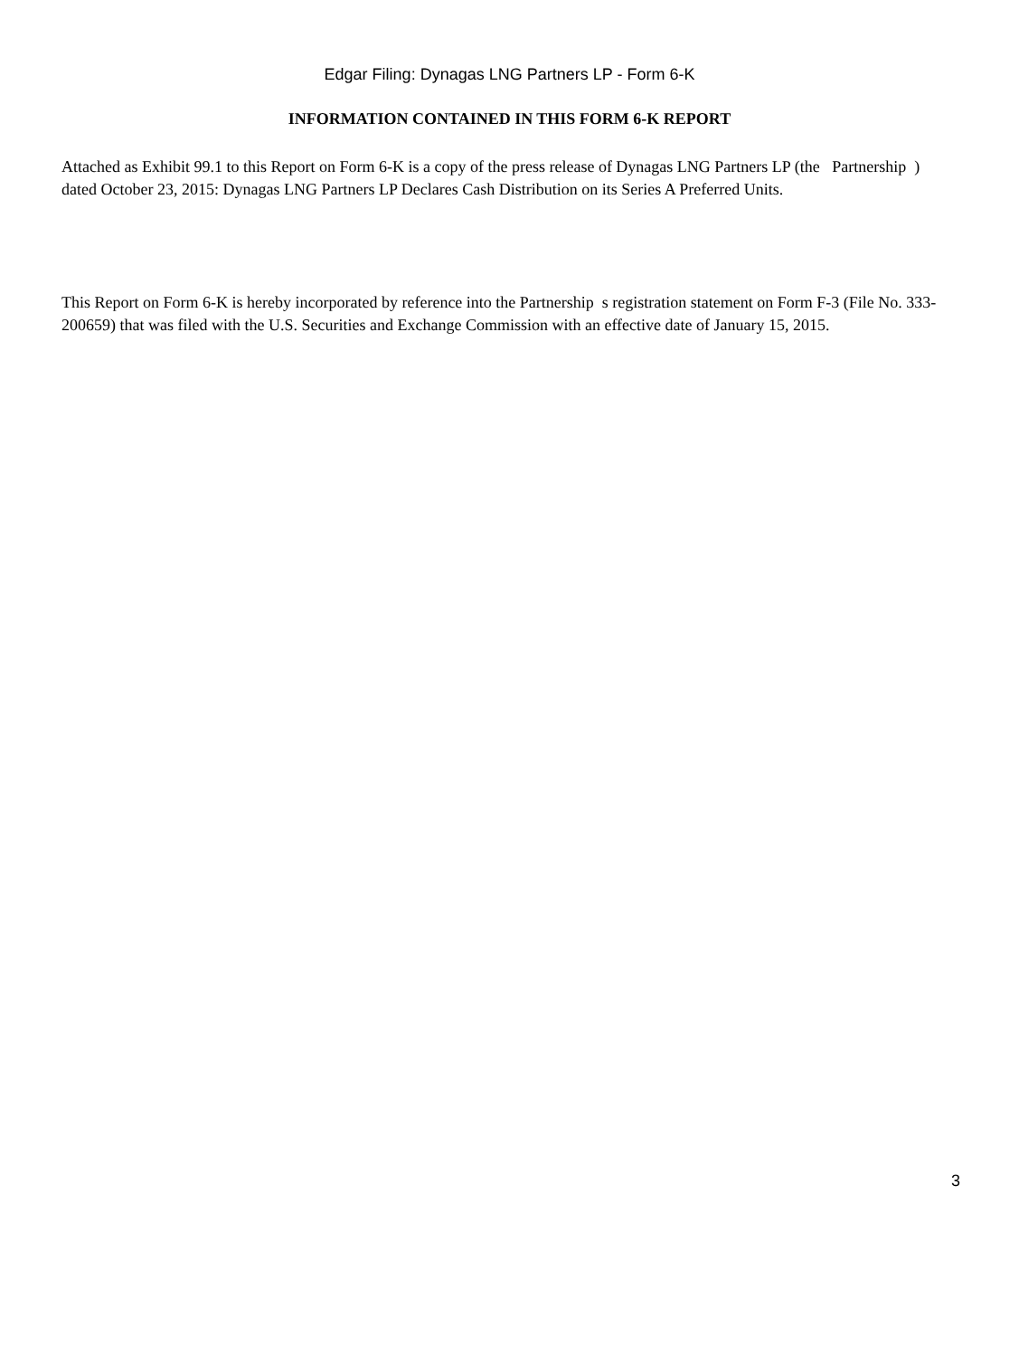Edgar Filing: Dynagas LNG Partners LP - Form 6-K
INFORMATION CONTAINED IN THIS FORM 6-K REPORT
Attached as Exhibit 99.1 to this Report on Form 6-K is a copy of the press release of Dynagas LNG Partners LP (the Partnership ) dated October 23, 2015: Dynagas LNG Partners LP Declares Cash Distribution on its Series A Preferred Units.
This Report on Form 6-K is hereby incorporated by reference into the Partnership s registration statement on Form F-3 (File No. 333-200659) that was filed with the U.S. Securities and Exchange Commission with an effective date of January 15, 2015.
3